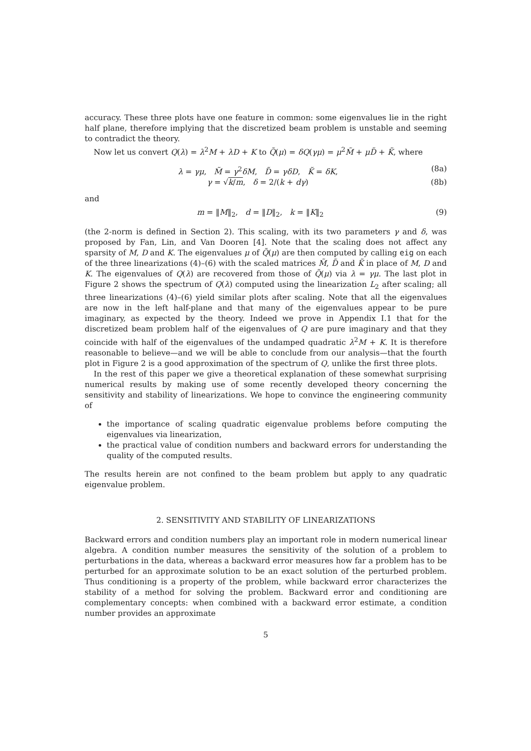accuracy. These three plots have one feature in common: some eigenvalues lie in the right half plane, therefore implying that the discretized beam problem is unstable and seeming to contradict the theory.
Now let us convert Q(λ) = λ<sup>2</sup>M + λD + K to Q̃(μ) = δQ(γμ) = μ<sup>2</sup>M̃ + μD̃ + K̃, where
λ = γμ, M̃ = γ<sup>2</sup>δM, D̃ = γδD, K̃ = δK, (8a)
γ = √k/m, δ = 2/(k + dγ) (8b)
and
m = ‖M‖<sub>2</sub>, d = ‖D‖<sub>2</sub>, k = ‖K‖<sub>2</sub> (9)
(the 2-norm is defined in Section 2). This scaling, with its two parameters γ and δ, was proposed by Fan, Lin, and Van Dooren [4]. Note that the scaling does not affect any sparsity of M, D and K. The eigenvalues μ of Q̃(μ) are then computed by calling eig on each of the three linearizations (4)–(6) with the scaled matrices M̃, D̃ and K̃ in place of M, D and K. The eigenvalues of Q(λ) are recovered from those of Q̃(μ) via λ = γμ. The last plot in Figure 2 shows the spectrum of Q(λ) computed using the linearization L<sub>2</sub> after scaling; all three linearizations (4)–(6) yield similar plots after scaling. Note that all the eigenvalues are now in the left half-plane and that many of the eigenvalues appear to be pure imaginary, as expected by the theory. Indeed we prove in Appendix I.1 that for the discretized beam problem half of the eigenvalues of Q are pure imaginary and that they coincide with half of the eigenvalues of the undamped quadratic λ<sup>2</sup>M + K. It is therefore reasonable to believe—and we will be able to conclude from our analysis—that the fourth plot in Figure 2 is a good approximation of the spectrum of Q, unlike the first three plots.
In the rest of this paper we give a theoretical explanation of these somewhat surprising numerical results by making use of some recently developed theory concerning the sensitivity and stability of linearizations. We hope to convince the engineering community of
the importance of scaling quadratic eigenvalue problems before computing the eigenvalues via linearization,
the practical value of condition numbers and backward errors for understanding the quality of the computed results.
The results herein are not confined to the beam problem but apply to any quadratic eigenvalue problem.
2. SENSITIVITY AND STABILITY OF LINEARIZATIONS
Backward errors and condition numbers play an important role in modern numerical linear algebra. A condition number measures the sensitivity of the solution of a problem to perturbations in the data, whereas a backward error measures how far a problem has to be perturbed for an approximate solution to be an exact solution of the perturbed problem. Thus conditioning is a property of the problem, while backward error characterizes the stability of a method for solving the problem. Backward error and conditioning are complementary concepts: when combined with a backward error estimate, a condition number provides an approximate
5